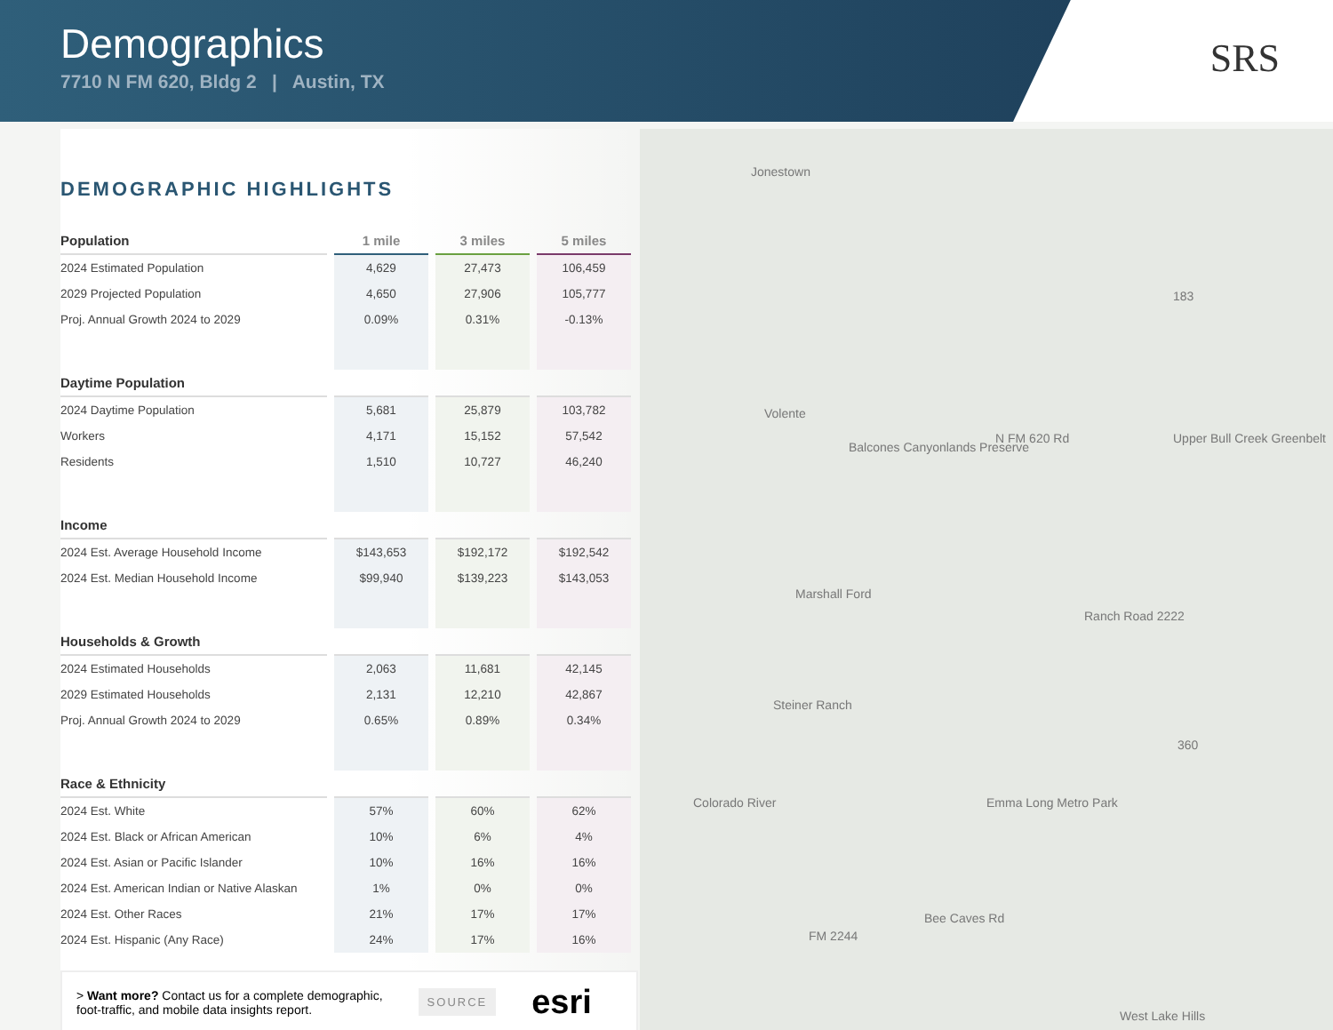Demographics
7710 N FM 620, Bldg 2 | Austin, TX
SRS
Jonestown
Volente
Balcones Canyonlands Preserve
Marshall Ford
Steiner Ranch
N FM 620 Rd Upper Bull Creek Greenbelt
Ranch Road 2222
Emma Long Metro Park
Bee Caves Rd
FM 2244
West Lake Hills
Colorado River
183
360
DEMOGRAPHIC HIGHLIGHTS
| Population | 1 mile | 3 miles | 5 miles |
| --- | --- | --- | --- |
| 2024 Estimated Population | 4,629 | 27,473 | 106,459 |
| 2029 Projected Population | 4,650 | 27,906 | 105,777 |
| Proj. Annual Growth 2024 to 2029 | 0.09% | 0.31% | -0.13% |
| Daytime Population | | | |
| 2024 Daytime Population | 5,681 | 25,879 | 103,782 |
| Workers | 4,171 | 15,152 | 57,542 |
| Residents | 1,510 | 10,727 | 46,240 |
| Income | | | |
| 2024 Est. Average Household Income | $143,653 | $192,172 | $192,542 |
| 2024 Est. Median Household Income | $99,940 | $139,223 | $143,053 |
| Households & Growth | | | |
| 2024 Estimated Households | 2,063 | 11,681 | 42,145 |
| 2029 Estimated Households | 2,131 | 12,210 | 42,867 |
| Proj. Annual Growth 2024 to 2029 | 0.65% | 0.89% | 0.34% |
| Race & Ethnicity | | | |
| 2024 Est. White | 57% | 60% | 62% |
| 2024 Est. Black or African American | 10% | 6% | 4% |
| 2024 Est. Asian or Pacific Islander | 10% | 16% | 16% |
| 2024 Est. American Indian or Native Alaskan | 1% | 0% | 0% |
| 2024 Est. Other Races | 21% | 17% | 17% |
| 2024 Est. Hispanic (Any Race) | 24% | 17% | 16% |
> Want more? Contact us for a complete demographic,
foot-traffic, and mobile data insights report.
SOURCE esri